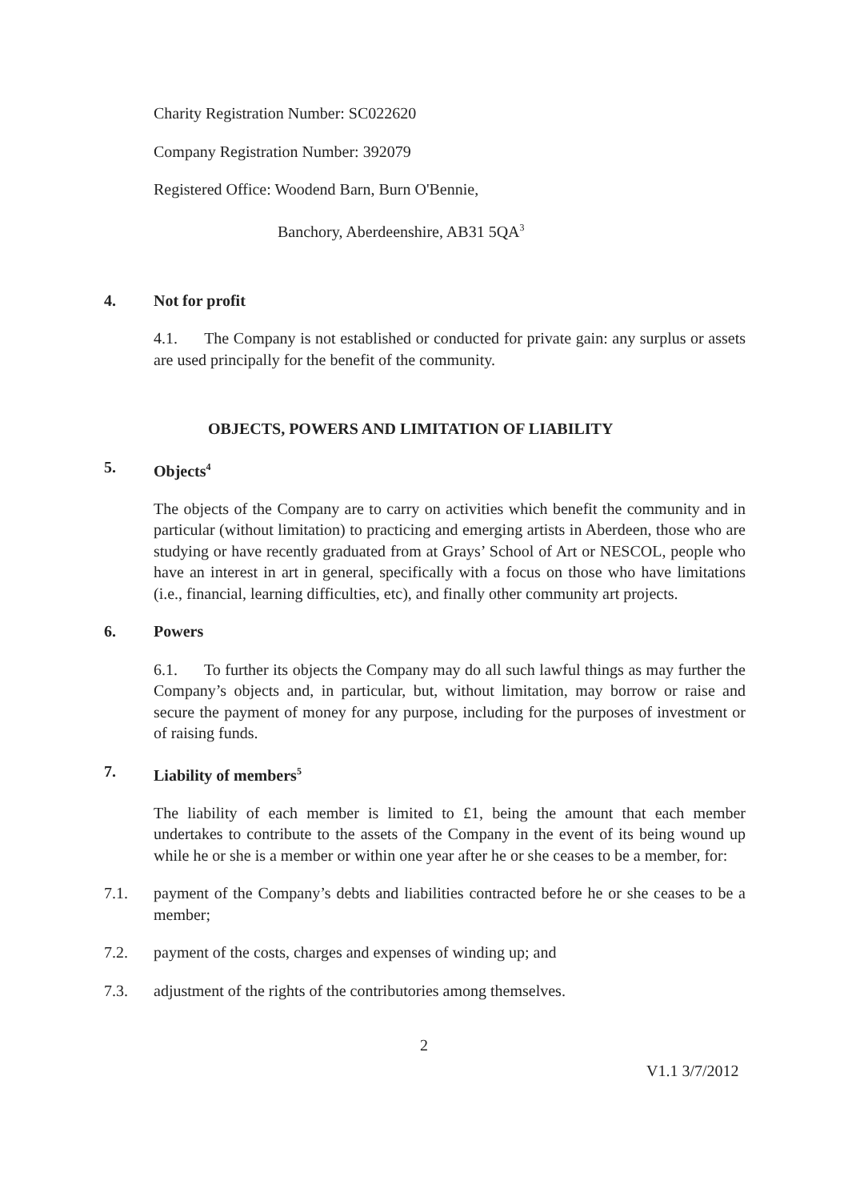Charity Registration Number: SC022620
Company Registration Number: 392079
Registered Office: Woodend Barn, Burn O'Bennie,
Banchory, Aberdeenshire, AB31 5QA<sup>3</sup>
4. Not for profit
4.1. The Company is not established or conducted for private gain: any surplus or assets are used principally for the benefit of the community.
OBJECTS, POWERS AND LIMITATION OF LIABILITY
5. Objects<sup>4</sup>
The objects of the Company are to carry on activities which benefit the community and in particular (without limitation) to practicing and emerging artists in Aberdeen, those who are studying or have recently graduated from at Grays’ School of Art or NESCOL, people who have an interest in art in general, specifically with a focus on those who have limitations (i.e., financial, learning difficulties, etc), and finally other community art projects.
6. Powers
6.1. To further its objects the Company may do all such lawful things as may further the Company’s objects and, in particular, but, without limitation, may borrow or raise and secure the payment of money for any purpose, including for the purposes of investment or of raising funds.
7. Liability of members<sup>5</sup>
The liability of each member is limited to £1, being the amount that each member undertakes to contribute to the assets of the Company in the event of its being wound up while he or she is a member or within one year after he or she ceases to be a member, for:
7.1. payment of the Company’s debts and liabilities contracted before he or she ceases to be a member;
7.2. payment of the costs, charges and expenses of winding up; and
7.3. adjustment of the rights of the contributories among themselves.
2
V1.1 3/7/2012